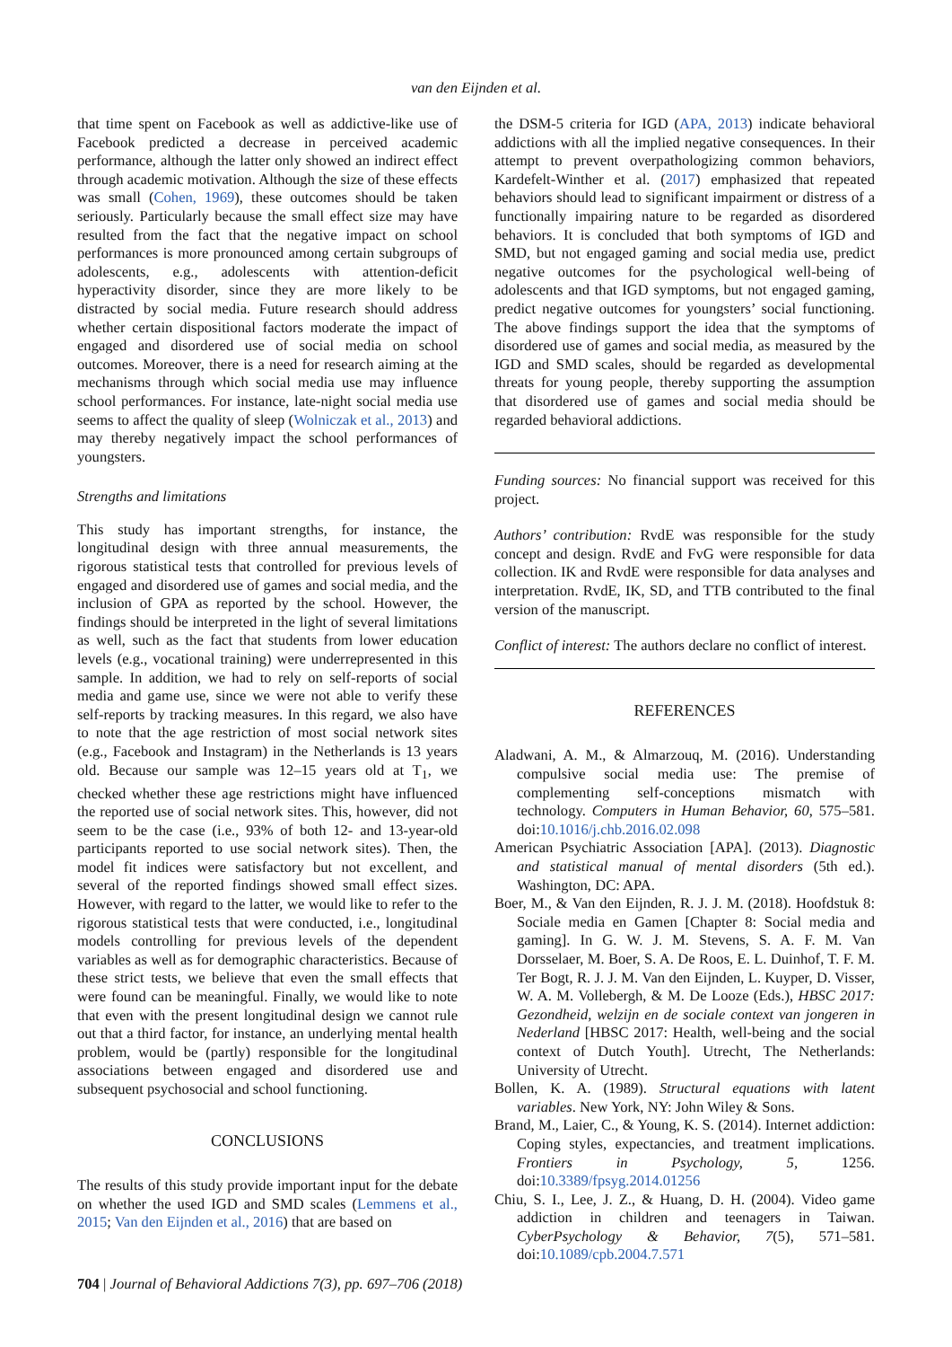van den Eijnden et al.
that time spent on Facebook as well as addictive-like use of Facebook predicted a decrease in perceived academic performance, although the latter only showed an indirect effect through academic motivation. Although the size of these effects was small (Cohen, 1969), these outcomes should be taken seriously. Particularly because the small effect size may have resulted from the fact that the negative impact on school performances is more pronounced among certain subgroups of adolescents, e.g., adolescents with attention-deficit hyperactivity disorder, since they are more likely to be distracted by social media. Future research should address whether certain dispositional factors moderate the impact of engaged and disordered use of social media on school outcomes. Moreover, there is a need for research aiming at the mechanisms through which social media use may influence school performances. For instance, late-night social media use seems to affect the quality of sleep (Wolniczak et al., 2013) and may thereby negatively impact the school performances of youngsters.
Strengths and limitations
This study has important strengths, for instance, the longitudinal design with three annual measurements, the rigorous statistical tests that controlled for previous levels of engaged and disordered use of games and social media, and the inclusion of GPA as reported by the school. However, the findings should be interpreted in the light of several limitations as well, such as the fact that students from lower education levels (e.g., vocational training) were underrepresented in this sample. In addition, we had to rely on self-reports of social media and game use, since we were not able to verify these self-reports by tracking measures. In this regard, we also have to note that the age restriction of most social network sites (e.g., Facebook and Instagram) in the Netherlands is 13 years old. Because our sample was 12–15 years old at T<sub>1</sub>, we checked whether these age restrictions might have influenced the reported use of social network sites. This, however, did not seem to be the case (i.e., 93% of both 12- and 13-year-old participants reported to use social network sites). Then, the model fit indices were satisfactory but not excellent, and several of the reported findings showed small effect sizes. However, with regard to the latter, we would like to refer to the rigorous statistical tests that were conducted, i.e., longitudinal models controlling for previous levels of the dependent variables as well as for demographic characteristics. Because of these strict tests, we believe that even the small effects that were found can be meaningful. Finally, we would like to note that even with the present longitudinal design we cannot rule out that a third factor, for instance, an underlying mental health problem, would be (partly) responsible for the longitudinal associations between engaged and disordered use and subsequent psychosocial and school functioning.
CONCLUSIONS
The results of this study provide important input for the debate on whether the used IGD and SMD scales (Lemmens et al., 2015; Van den Eijnden et al., 2016) that are based on
the DSM-5 criteria for IGD (APA, 2013) indicate behavioral addictions with all the implied negative consequences. In their attempt to prevent overpathologizing common behaviors, Kardefelt-Winther et al. (2017) emphasized that repeated behaviors should lead to significant impairment or distress of a functionally impairing nature to be regarded as disordered behaviors. It is concluded that both symptoms of IGD and SMD, but not engaged gaming and social media use, predict negative outcomes for the psychological well-being of adolescents and that IGD symptoms, but not engaged gaming, predict negative outcomes for youngsters’ social functioning. The above findings support the idea that the symptoms of disordered use of games and social media, as measured by the IGD and SMD scales, should be regarded as developmental threats for young people, thereby supporting the assumption that disordered use of games and social media should be regarded behavioral addictions.
Funding sources: No financial support was received for this project.
Authors’ contribution: RvdE was responsible for the study concept and design. RvdE and FvG were responsible for data collection. IK and RvdE were responsible for data analyses and interpretation. RvdE, IK, SD, and TTB contributed to the final version of the manuscript.
Conflict of interest: The authors declare no conflict of interest.
REFERENCES
Aladwani, A. M., & Almarzouq, M. (2016). Understanding compulsive social media use: The premise of complementing self-conceptions mismatch with technology. Computers in Human Behavior, 60, 575–581. doi:10.1016/j.chb.2016.02.098
American Psychiatric Association [APA]. (2013). Diagnostic and statistical manual of mental disorders (5th ed.). Washington, DC: APA.
Boer, M., & Van den Eijnden, R. J. J. M. (2018). Hoofdstuk 8: Sociale media en Gamen [Chapter 8: Social media and gaming]. In G. W. J. M. Stevens, S. A. F. M. Van Dorsselaer, M. Boer, S. A. De Roos, E. L. Duinhof, T. F. M. Ter Bogt, R. J. J. M. Van den Eijnden, L. Kuyper, D. Visser, W. A. M. Vollebergh, & M. De Looze (Eds.), HBSC 2017: Gezondheid, welzijn en de sociale context van jongeren in Nederland [HBSC 2017: Health, well-being and the social context of Dutch Youth]. Utrecht, The Netherlands: University of Utrecht.
Bollen, K. A. (1989). Structural equations with latent variables. New York, NY: John Wiley & Sons.
Brand, M., Laier, C., & Young, K. S. (2014). Internet addiction: Coping styles, expectancies, and treatment implications. Frontiers in Psychology, 5, 1256. doi:10.3389/fpsyg.2014.01256
Chiu, S. I., Lee, J. Z., & Huang, D. H. (2004). Video game addiction in children and teenagers in Taiwan. CyberPsychology & Behavior, 7(5), 571–581. doi:10.1089/cpb.2004.7.571
704 | Journal of Behavioral Addictions 7(3), pp. 697–706 (2018)